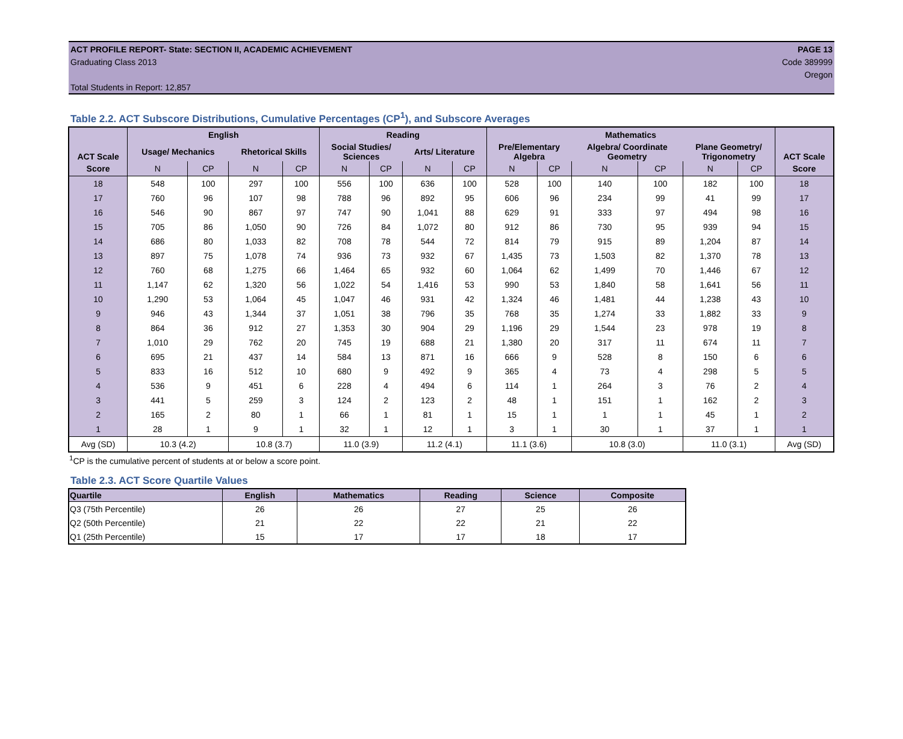ACT PROFILE REPORT- State: SECTION II, ACADEMIC ACHIEVEMENT PAGE 13
Graduating Class 2013 Code 389999
Oregon
Total Students in Report: 12,857
Table 2.2. ACT Subscore Distributions, Cumulative Percentages (CP<sup>1</sup>), and Subscore Averages
| ACT Scale | English | | | | Reading | | | | Mathematics | | | | | | ACT Scale |
| --- | --- | --- | --- | --- | --- | --- | --- | --- | --- | --- | --- | --- | --- | --- | --- |
| | Usage/ Mechanics | | Rhetorical Skills | | Social Studies/ Sciences | | Arts/ Literature | | Pre/Elementary Algebra | | Algebra/ Coordinate Geometry | | Plane Geometry/ Trigonometry | | |
| Score | N | CP | N | CP | N | CP | N | CP | N | CP | N | CP | N | CP | Score |
| 18 | 548 | 100 | 297 | 100 | 556 | 100 | 636 | 100 | 528 | 100 | 140 | 100 | 182 | 100 | 18 |
| 17 | 760 | 96 | 107 | 98 | 788 | 96 | 892 | 95 | 606 | 96 | 234 | 99 | 41 | 99 | 17 |
| 16 | 546 | 90 | 867 | 97 | 747 | 90 | 1,041 | 88 | 629 | 91 | 333 | 97 | 494 | 98 | 16 |
| 15 | 705 | 86 | 1,050 | 90 | 726 | 84 | 1,072 | 80 | 912 | 86 | 730 | 95 | 939 | 94 | 15 |
| 14 | 686 | 80 | 1,033 | 82 | 708 | 78 | 544 | 72 | 814 | 79 | 915 | 89 | 1,204 | 87 | 14 |
| 13 | 897 | 75 | 1,078 | 74 | 936 | 73 | 932 | 67 | 1,435 | 73 | 1,503 | 82 | 1,370 | 78 | 13 |
| 12 | 760 | 68 | 1,275 | 66 | 1,464 | 65 | 932 | 60 | 1,064 | 62 | 1,499 | 70 | 1,446 | 67 | 12 |
| 11 | 1,147 | 62 | 1,320 | 56 | 1,022 | 54 | 1,416 | 53 | 990 | 53 | 1,840 | 58 | 1,641 | 56 | 11 |
| 10 | 1,290 | 53 | 1,064 | 45 | 1,047 | 46 | 931 | 42 | 1,324 | 46 | 1,481 | 44 | 1,238 | 43 | 10 |
| 9 | 946 | 43 | 1,344 | 37 | 1,051 | 38 | 796 | 35 | 768 | 35 | 1,274 | 33 | 1,882 | 33 | 9 |
| 8 | 864 | 36 | 912 | 27 | 1,353 | 30 | 904 | 29 | 1,196 | 29 | 1,544 | 23 | 978 | 19 | 8 |
| 7 | 1,010 | 29 | 762 | 20 | 745 | 19 | 688 | 21 | 1,380 | 20 | 317 | 11 | 674 | 11 | 7 |
| 6 | 695 | 21 | 437 | 14 | 584 | 13 | 871 | 16 | 666 | 9 | 528 | 8 | 150 | 6 | 6 |
| 5 | 833 | 16 | 512 | 10 | 680 | 9 | 492 | 9 | 365 | 4 | 73 | 4 | 298 | 5 | 5 |
| 4 | 536 | 9 | 451 | 6 | 228 | 4 | 494 | 6 | 114 | 1 | 264 | 3 | 76 | 2 | 4 |
| 3 | 441 | 5 | 259 | 3 | 124 | 2 | 123 | 2 | 48 | 1 | 151 | 1 | 162 | 2 | 3 |
| 2 | 165 | 2 | 80 | 1 | 66 | 1 | 81 | 1 | 15 | 1 | 1 | 1 | 45 | 1 | 2 |
| 1 | 28 | 1 | 9 | 1 | 32 | 1 | 12 | 1 | 3 | 1 | 30 | 1 | 37 | 1 | 1 |
| Avg (SD) | 10.3 (4.2) | | 10.8 (3.7) | | 11.0 (3.9) | | 11.2 (4.1) | | 11.1 (3.6) | | 10.8 (3.0) | | 11.0 (3.1) | | Avg (SD) |
<sup>1</sup> CP is the cumulative percent of students at or below a score point.
Table 2.3. ACT Score Quartile Values
| Quartile | English | Mathematics | Reading | Science | Composite |
| --- | --- | --- | --- | --- | --- |
| Q3 (75th Percentile) | 26 | 26 | 27 | 25 | 26 |
| Q2 (50th Percentile) | 21 | 22 | 22 | 21 | 22 |
| Q1 (25th Percentile) | 15 | 17 | 17 | 18 | 17 |